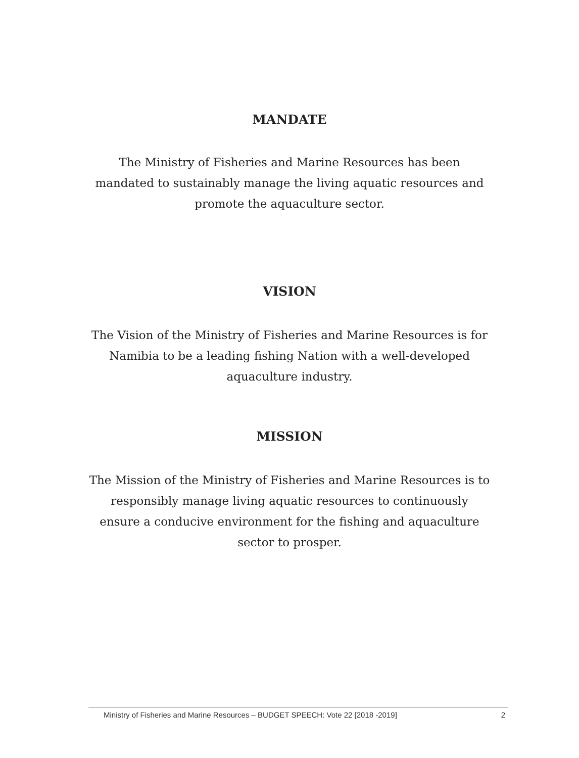MANDATE
The Ministry of Fisheries and Marine Resources has been
mandated to sustainably manage the living aquatic resources and
promote the aquaculture sector.
VISION
The Vision of the Ministry of Fisheries and Marine Resources is for
Namibia to be a leading fishing Nation with a well-developed
aquaculture industry.
MISSION
The Mission of the Ministry of Fisheries and Marine Resources is to
responsibly manage living aquatic resources to continuously
ensure a conducive environment for the fishing and aquaculture
sector to prosper.
Ministry of Fisheries and Marine Resources – BUDGET SPEECH: Vote 22 [2018 -2019] 2